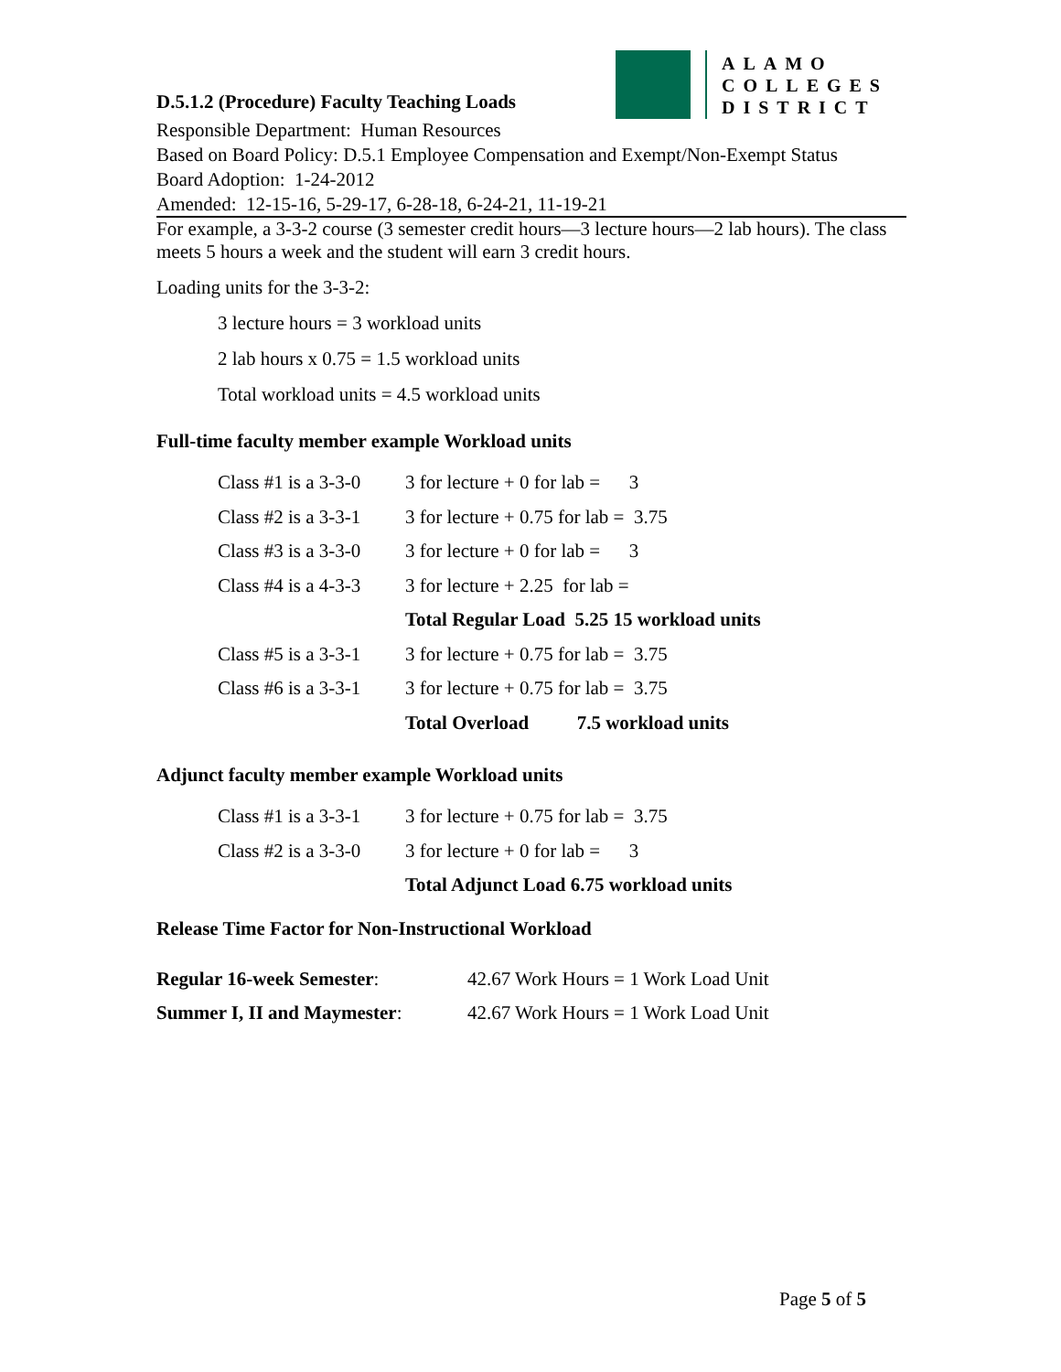D.5.1.2 (Procedure) Faculty Teaching Loads
ALAMO
COLLEGES
DISTRICT
Responsible Department: Human Resources
Based on Board Policy: D.5.1 Employee Compensation and Exempt/Non-Exempt Status
Board Adoption: 1-24-2012
Amended: 12-15-16, 5-29-17, 6-28-18, 6-24-21, 11-19-21
For example, a 3-3-2 course (3 semester credit hours—3 lecture hours—2 lab hours). The class meets 5 hours a week and the student will earn 3 credit hours.
Loading units for the 3-3-2:
3 lecture hours = 3 workload units
2 lab hours x 0.75 = 1.5 workload units
Total workload units = 4.5 workload units
Full-time faculty member example Workload units
| Class #1 is a 3-3-0 | 3 for lecture + 0 for lab = 3 |
| Class #2 is a 3-3-1 | 3 for lecture + 0.75 for lab = 3.75 |
| Class #3 is a 3-3-0 | 3 for lecture + 0 for lab = 3 |
| Class #4 is a 4-3-3 | 3 for lecture + 2.25 for lab = |
| | Total Regular Load 5.25 15 workload units |
| Class #5 is a 3-3-1 | 3 for lecture + 0.75 for lab = 3.75 |
| Class #6 is a 3-3-1 | 3 for lecture + 0.75 for lab = 3.75 |
| | Total Overload 7.5 workload units |
Adjunct faculty member example Workload units
| Class #1 is a 3-3-1 | 3 for lecture + 0.75 for lab = 3.75 |
| Class #2 is a 3-3-0 | 3 for lecture + 0 for lab = 3 |
| | Total Adjunct Load 6.75 workload units |
Release Time Factor for Non-Instructional Workload
| Regular 16-week Semester : | 42.67 Work Hours = 1 Work Load Unit |
| Summer I, II and Maymester : | 42.67 Work Hours = 1 Work Load Unit |
Page 5 of 5